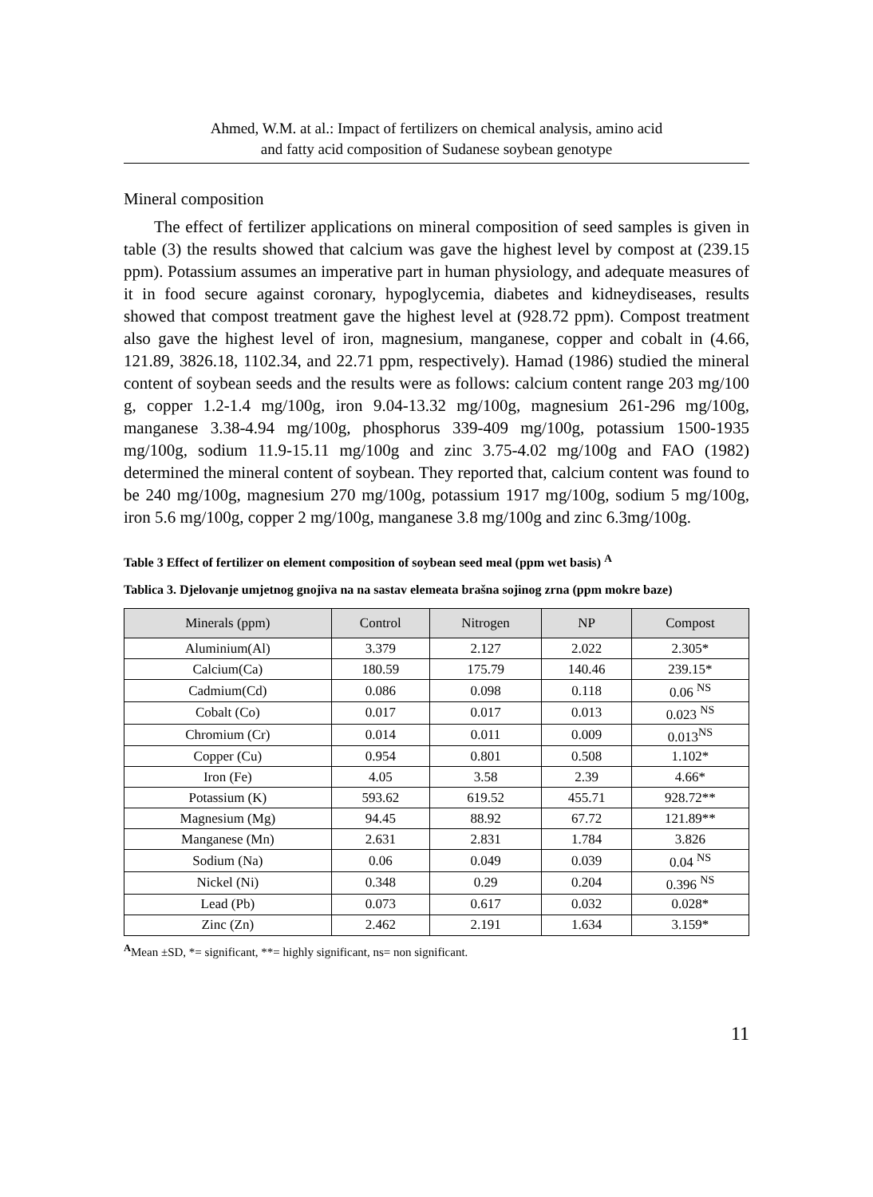Ahmed, W.M. at al.: Impact of fertilizers on chemical analysis, amino acid
and fatty acid composition of Sudanese soybean genotype
Mineral composition
The effect of fertilizer applications on mineral composition of seed samples is given in table (3) the results showed that calcium was gave the highest level by compost at (239.15 ppm). Potassium assumes an imperative part in human physiology, and adequate measures of it in food secure against coronary, hypoglycemia, diabetes and kidneydiseases, results showed that compost treatment gave the highest level at (928.72 ppm). Compost treatment also gave the highest level of iron, magnesium, manganese, copper and cobalt in (4.66, 121.89, 3826.18, 1102.34, and 22.71 ppm, respectively). Hamad (1986) studied the mineral content of soybean seeds and the results were as follows: calcium content range 203 mg/100 g, copper 1.2-1.4 mg/100g, iron 9.04-13.32 mg/100g, magnesium 261-296 mg/100g, manganese 3.38-4.94 mg/100g, phosphorus 339-409 mg/100g, potassium 1500-1935 mg/100g, sodium 11.9-15.11 mg/100g and zinc 3.75-4.02 mg/100g and FAO (1982) determined the mineral content of soybean. They reported that, calcium content was found to be 240 mg/100g, magnesium 270 mg/100g, potassium 1917 mg/100g, sodium 5 mg/100g, iron 5.6 mg/100g, copper 2 mg/100g, manganese 3.8 mg/100g and zinc 6.3mg/100g.
Table 3 Effect of fertilizer on element composition of soybean seed meal (ppm wet basis) <sup>A</sup>
Tablica 3. Djelovanje umjetnog gnojiva na na sastav elemeata brašna sojinog zrna (ppm mokre baze)
| Minerals (ppm) | Control | Nitrogen | NP | Compost |
| --- | --- | --- | --- | --- |
| Aluminium(Al) | 3.379 | 2.127 | 2.022 | 2.305* |
| Calcium(Ca) | 180.59 | 175.79 | 140.46 | 239.15* |
| Cadmium(Cd) | 0.086 | 0.098 | 0.118 | 0.06 <sup>NS</sup> |
| Cobalt (Co) | 0.017 | 0.017 | 0.013 | 0.023 <sup>NS</sup> |
| Chromium (Cr) | 0.014 | 0.011 | 0.009 | 0.013<sup>NS</sup> |
| Copper (Cu) | 0.954 | 0.801 | 0.508 | 1.102* |
| Iron (Fe) | 4.05 | 3.58 | 2.39 | 4.66* |
| Potassium (K) | 593.62 | 619.52 | 455.71 | 928.72** |
| Magnesium (Mg) | 94.45 | 88.92 | 67.72 | 121.89** |
| Manganese (Mn) | 2.631 | 2.831 | 1.784 | 3.826 |
| Sodium (Na) | 0.06 | 0.049 | 0.039 | 0.04 <sup>NS</sup> |
| Nickel (Ni) | 0.348 | 0.29 | 0.204 | 0.396 <sup>NS</sup> |
| Lead (Pb) | 0.073 | 0.617 | 0.032 | 0.028* |
| Zinc (Zn) | 2.462 | 2.191 | 1.634 | 3.159* |
<sup>A</sup>Mean ±SD, *= significant, **= highly significant, ns= non significant.
11